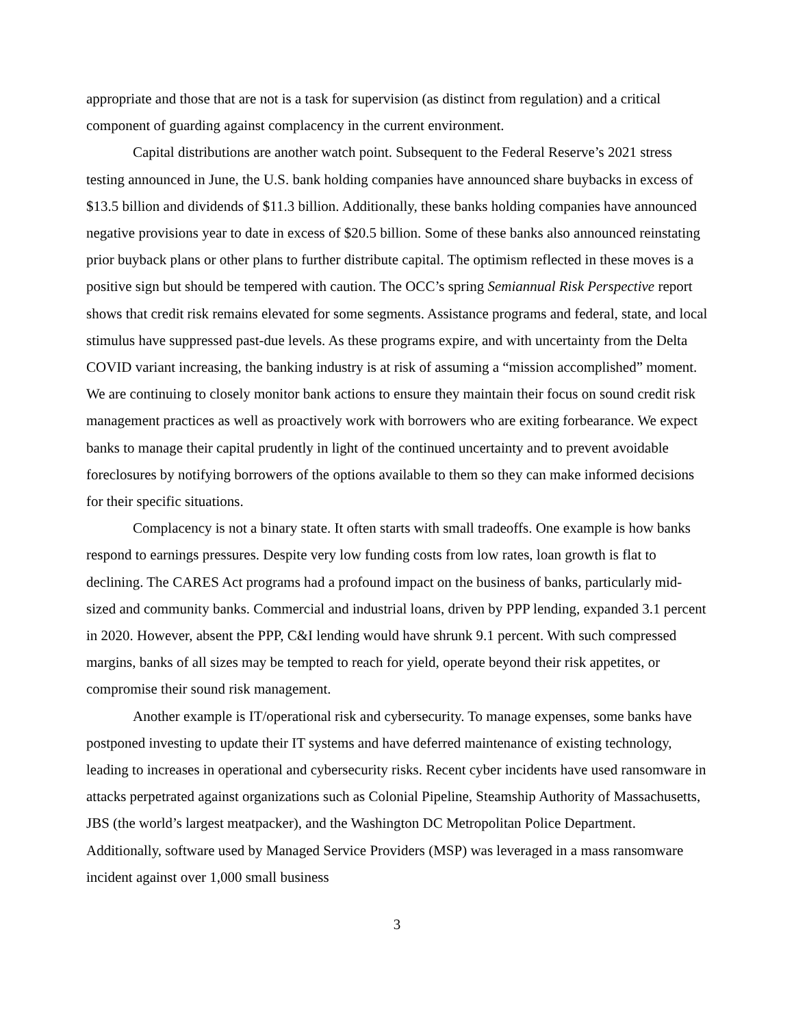appropriate and those that are not is a task for supervision (as distinct from regulation) and a critical component of guarding against complacency in the current environment.
Capital distributions are another watch point. Subsequent to the Federal Reserve’s 2021 stress testing announced in June, the U.S. bank holding companies have announced share buybacks in excess of $13.5 billion and dividends of $11.3 billion. Additionally, these banks holding companies have announced negative provisions year to date in excess of $20.5 billion. Some of these banks also announced reinstating prior buyback plans or other plans to further distribute capital. The optimism reflected in these moves is a positive sign but should be tempered with caution. The OCC’s spring Semiannual Risk Perspective report shows that credit risk remains elevated for some segments. Assistance programs and federal, state, and local stimulus have suppressed past-due levels. As these programs expire, and with uncertainty from the Delta COVID variant increasing, the banking industry is at risk of assuming a “mission accomplished” moment. We are continuing to closely monitor bank actions to ensure they maintain their focus on sound credit risk management practices as well as proactively work with borrowers who are exiting forbearance. We expect banks to manage their capital prudently in light of the continued uncertainty and to prevent avoidable foreclosures by notifying borrowers of the options available to them so they can make informed decisions for their specific situations.
Complacency is not a binary state. It often starts with small tradeoffs. One example is how banks respond to earnings pressures. Despite very low funding costs from low rates, loan growth is flat to declining. The CARES Act programs had a profound impact on the business of banks, particularly mid-sized and community banks. Commercial and industrial loans, driven by PPP lending, expanded 3.1 percent in 2020. However, absent the PPP, C&I lending would have shrunk 9.1 percent. With such compressed margins, banks of all sizes may be tempted to reach for yield, operate beyond their risk appetites, or compromise their sound risk management.
Another example is IT/operational risk and cybersecurity. To manage expenses, some banks have postponed investing to update their IT systems and have deferred maintenance of existing technology, leading to increases in operational and cybersecurity risks. Recent cyber incidents have used ransomware in attacks perpetrated against organizations such as Colonial Pipeline, Steamship Authority of Massachusetts, JBS (the world’s largest meatpacker), and the Washington DC Metropolitan Police Department. Additionally, software used by Managed Service Providers (MSP) was leveraged in a mass ransomware incident against over 1,000 small business
3